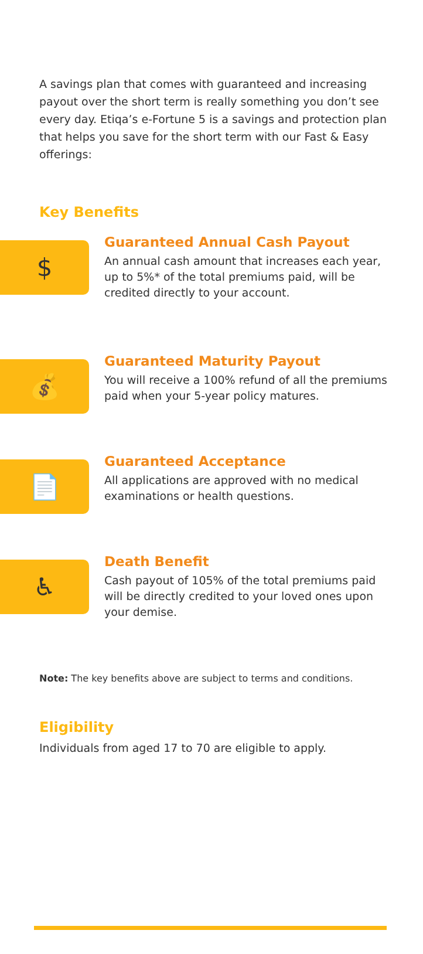A savings plan that comes with guaranteed and increasing payout over the short term is really something you don’t see every day. Etiqa’s e-Fortune 5 is a savings and protection plan that helps you save for the short term with our Fast & Easy offerings:
Key Benefits
$
Guaranteed Annual Cash Payout
An annual cash amount that increases each year, up to 5%* of the total premiums paid, will be credited directly to your account.
💰
Guaranteed Maturity Payout
You will receive a 100% refund of all the premiums paid when your 5-year policy matures.
📄
Guaranteed Acceptance
All applications are approved with no medical examinations or health questions.
♿
Death Benefit
Cash payout of 105% of the total premiums paid will be directly credited to your loved ones upon your demise.
Note: The key benefits above are subject to terms and conditions.
Eligibility
Individuals from aged 17 to 70 are eligible to apply.